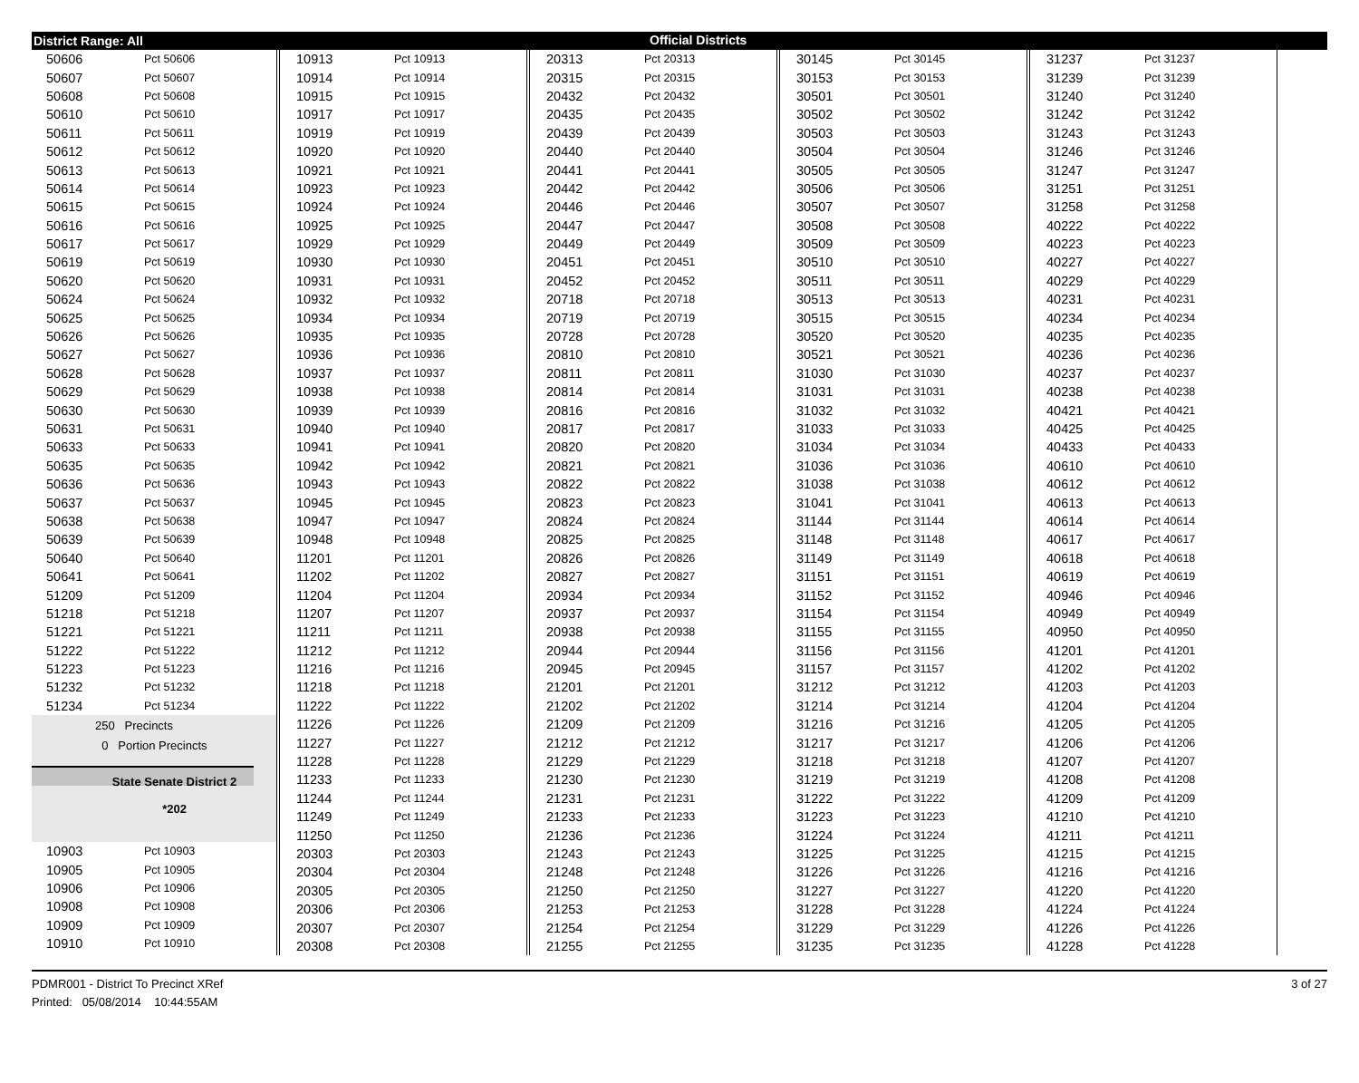District Range: All Official Districts
| 50606 | Pct 50606 |
| 50607 | Pct 50607 |
| 50608 | Pct 50608 |
| 50610 | Pct 50610 |
| 50611 | Pct 50611 |
| 50612 | Pct 50612 |
| 50613 | Pct 50613 |
| 50614 | Pct 50614 |
| 50615 | Pct 50615 |
| 50616 | Pct 50616 |
| 50617 | Pct 50617 |
| 50619 | Pct 50619 |
| 50620 | Pct 50620 |
| 50624 | Pct 50624 |
| 50625 | Pct 50625 |
| 50626 | Pct 50626 |
| 50627 | Pct 50627 |
| 50628 | Pct 50628 |
| 50629 | Pct 50629 |
| 50630 | Pct 50630 |
| 50631 | Pct 50631 |
| 50633 | Pct 50633 |
| 50635 | Pct 50635 |
| 50636 | Pct 50636 |
| 50637 | Pct 50637 |
| 50638 | Pct 50638 |
| 50639 | Pct 50639 |
| 50640 | Pct 50640 |
| 50641 | Pct 50641 |
| 51209 | Pct 51209 |
| 51218 | Pct 51218 |
| 51221 | Pct 51221 |
| 51222 | Pct 51222 |
| 51223 | Pct 51223 |
| 51232 | Pct 51232 |
| 51234 | Pct 51234 |
250 Precincts
0 Portion Precincts
State Senate District 2
*202
| 10903 | Pct 10903 |
| 10905 | Pct 10905 |
| 10906 | Pct 10906 |
| 10908 | Pct 10908 |
| 10909 | Pct 10909 |
| 10910 | Pct 10910 |
| 10913 | Pct 10913 |
| 10914 | Pct 10914 |
| 10915 | Pct 10915 |
| 10917 | Pct 10917 |
| 10919 | Pct 10919 |
| 10920 | Pct 10920 |
| 10921 | Pct 10921 |
| 10923 | Pct 10923 |
| 10924 | Pct 10924 |
| 10925 | Pct 10925 |
| 10929 | Pct 10929 |
| 10930 | Pct 10930 |
| 10931 | Pct 10931 |
| 10932 | Pct 10932 |
| 10934 | Pct 10934 |
| 10935 | Pct 10935 |
| 10936 | Pct 10936 |
| 10937 | Pct 10937 |
| 10938 | Pct 10938 |
| 10939 | Pct 10939 |
| 10940 | Pct 10940 |
| 10941 | Pct 10941 |
| 10942 | Pct 10942 |
| 10943 | Pct 10943 |
| 10945 | Pct 10945 |
| 10947 | Pct 10947 |
| 10948 | Pct 10948 |
| 11201 | Pct 11201 |
| 11202 | Pct 11202 |
| 11204 | Pct 11204 |
| 11207 | Pct 11207 |
| 11211 | Pct 11211 |
| 11212 | Pct 11212 |
| 11216 | Pct 11216 |
| 11218 | Pct 11218 |
| 11222 | Pct 11222 |
| 11226 | Pct 11226 |
| 11227 | Pct 11227 |
| 11228 | Pct 11228 |
| 11233 | Pct 11233 |
| 11244 | Pct 11244 |
| 11249 | Pct 11249 |
| 11250 | Pct 11250 |
| 20303 | Pct 20303 |
| 20304 | Pct 20304 |
| 20305 | Pct 20305 |
| 20306 | Pct 20306 |
| 20307 | Pct 20307 |
| 20308 | Pct 20308 |
| 20313 | Pct 20313 |
| 20315 | Pct 20315 |
| 20432 | Pct 20432 |
| 20435 | Pct 20435 |
| 20439 | Pct 20439 |
| 20440 | Pct 20440 |
| 20441 | Pct 20441 |
| 20442 | Pct 20442 |
| 20446 | Pct 20446 |
| 20447 | Pct 20447 |
| 20449 | Pct 20449 |
| 20451 | Pct 20451 |
| 20452 | Pct 20452 |
| 20718 | Pct 20718 |
| 20719 | Pct 20719 |
| 20728 | Pct 20728 |
| 20810 | Pct 20810 |
| 20811 | Pct 20811 |
| 20814 | Pct 20814 |
| 20816 | Pct 20816 |
| 20817 | Pct 20817 |
| 20820 | Pct 20820 |
| 20821 | Pct 20821 |
| 20822 | Pct 20822 |
| 20823 | Pct 20823 |
| 20824 | Pct 20824 |
| 20825 | Pct 20825 |
| 20826 | Pct 20826 |
| 20827 | Pct 20827 |
| 20934 | Pct 20934 |
| 20937 | Pct 20937 |
| 20938 | Pct 20938 |
| 20944 | Pct 20944 |
| 20945 | Pct 20945 |
| 21201 | Pct 21201 |
| 21202 | Pct 21202 |
| 21209 | Pct 21209 |
| 21212 | Pct 21212 |
| 21229 | Pct 21229 |
| 21230 | Pct 21230 |
| 21231 | Pct 21231 |
| 21233 | Pct 21233 |
| 21236 | Pct 21236 |
| 21243 | Pct 21243 |
| 21248 | Pct 21248 |
| 21250 | Pct 21250 |
| 21253 | Pct 21253 |
| 21254 | Pct 21254 |
| 21255 | Pct 21255 |
| 30145 | Pct 30145 |
| 30153 | Pct 30153 |
| 30501 | Pct 30501 |
| 30502 | Pct 30502 |
| 30503 | Pct 30503 |
| 30504 | Pct 30504 |
| 30505 | Pct 30505 |
| 30506 | Pct 30506 |
| 30507 | Pct 30507 |
| 30508 | Pct 30508 |
| 30509 | Pct 30509 |
| 30510 | Pct 30510 |
| 30511 | Pct 30511 |
| 30513 | Pct 30513 |
| 30515 | Pct 30515 |
| 30520 | Pct 30520 |
| 30521 | Pct 30521 |
| 31030 | Pct 31030 |
| 31031 | Pct 31031 |
| 31032 | Pct 31032 |
| 31033 | Pct 31033 |
| 31034 | Pct 31034 |
| 31036 | Pct 31036 |
| 31038 | Pct 31038 |
| 31041 | Pct 31041 |
| 31144 | Pct 31144 |
| 31148 | Pct 31148 |
| 31149 | Pct 31149 |
| 31151 | Pct 31151 |
| 31152 | Pct 31152 |
| 31154 | Pct 31154 |
| 31155 | Pct 31155 |
| 31156 | Pct 31156 |
| 31157 | Pct 31157 |
| 31212 | Pct 31212 |
| 31214 | Pct 31214 |
| 31216 | Pct 31216 |
| 31217 | Pct 31217 |
| 31218 | Pct 31218 |
| 31219 | Pct 31219 |
| 31222 | Pct 31222 |
| 31223 | Pct 31223 |
| 31224 | Pct 31224 |
| 31225 | Pct 31225 |
| 31226 | Pct 31226 |
| 31227 | Pct 31227 |
| 31228 | Pct 31228 |
| 31229 | Pct 31229 |
| 31235 | Pct 31235 |
| 31237 | Pct 31237 |
| 31239 | Pct 31239 |
| 31240 | Pct 31240 |
| 31242 | Pct 31242 |
| 31243 | Pct 31243 |
| 31246 | Pct 31246 |
| 31247 | Pct 31247 |
| 31251 | Pct 31251 |
| 31258 | Pct 31258 |
| 40222 | Pct 40222 |
| 40223 | Pct 40223 |
| 40227 | Pct 40227 |
| 40229 | Pct 40229 |
| 40231 | Pct 40231 |
| 40234 | Pct 40234 |
| 40235 | Pct 40235 |
| 40236 | Pct 40236 |
| 40237 | Pct 40237 |
| 40238 | Pct 40238 |
| 40421 | Pct 40421 |
| 40425 | Pct 40425 |
| 40433 | Pct 40433 |
| 40610 | Pct 40610 |
| 40612 | Pct 40612 |
| 40613 | Pct 40613 |
| 40614 | Pct 40614 |
| 40617 | Pct 40617 |
| 40618 | Pct 40618 |
| 40619 | Pct 40619 |
| 40946 | Pct 40946 |
| 40949 | Pct 40949 |
| 40950 | Pct 40950 |
| 41201 | Pct 41201 |
| 41202 | Pct 41202 |
| 41203 | Pct 41203 |
| 41204 | Pct 41204 |
| 41205 | Pct 41205 |
| 41206 | Pct 41206 |
| 41207 | Pct 41207 |
| 41208 | Pct 41208 |
| 41209 | Pct 41209 |
| 41210 | Pct 41210 |
| 41211 | Pct 41211 |
| 41215 | Pct 41215 |
| 41216 | Pct 41216 |
| 41220 | Pct 41220 |
| 41224 | Pct 41224 |
| 41226 | Pct 41226 |
| 41228 | Pct 41228 |
PDMR001 - District To Precinct XRef
Printed: 05/08/2014 10:44:55AM
3 of 27